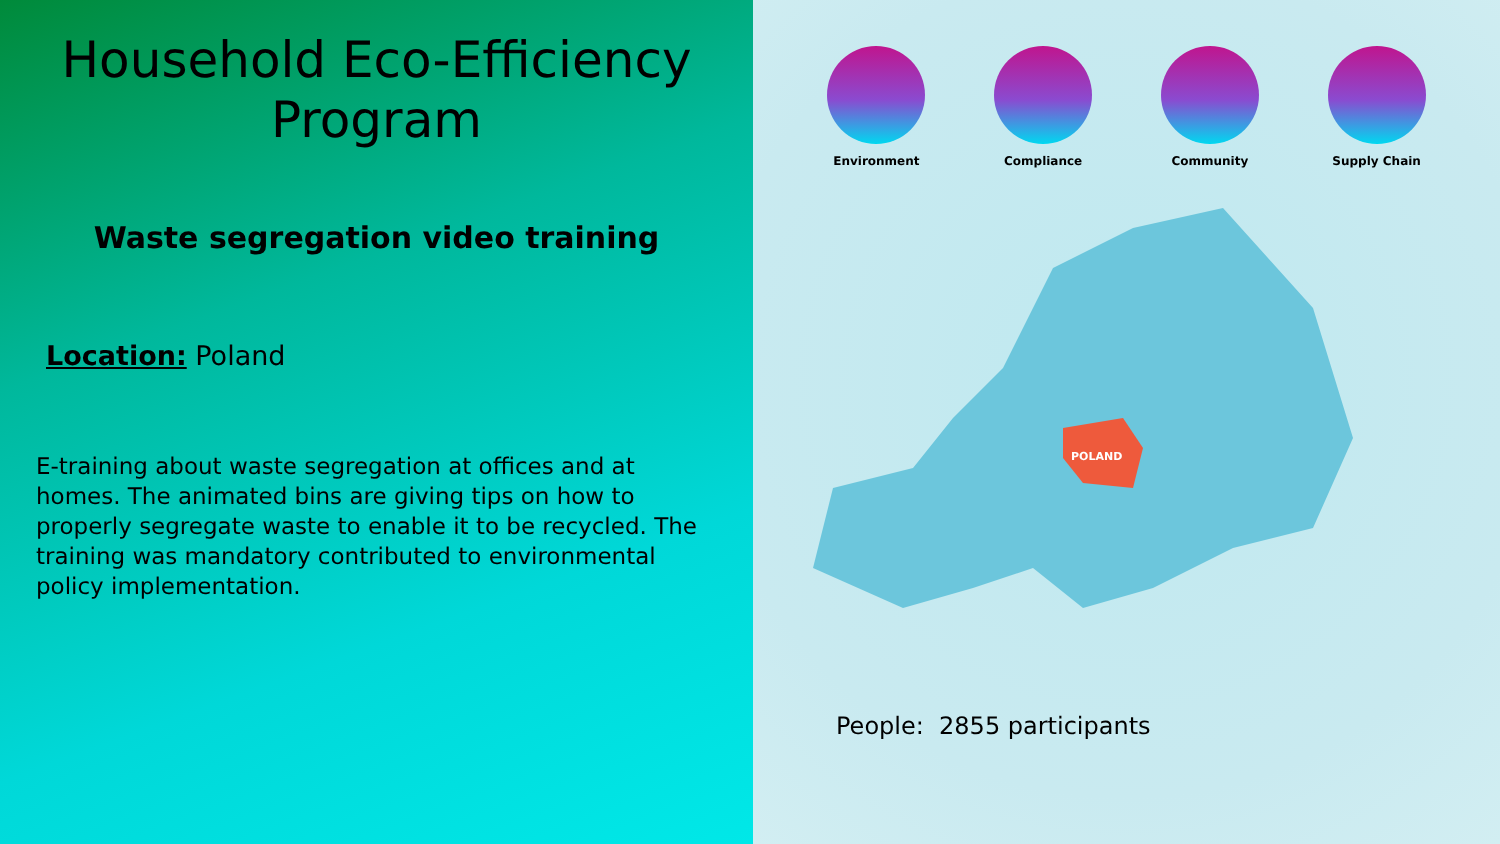Household Eco-Efficiency Program
Waste segregation video training
Location: Poland
E-training about waste segregation at offices and at homes. The animated bins are giving tips on how to properly segregate waste to enable it to be recycled. The training was mandatory contributed to environmental policy implementation.
Environment Compliance Community Supply Chain
POLAND
People: 2855 participants